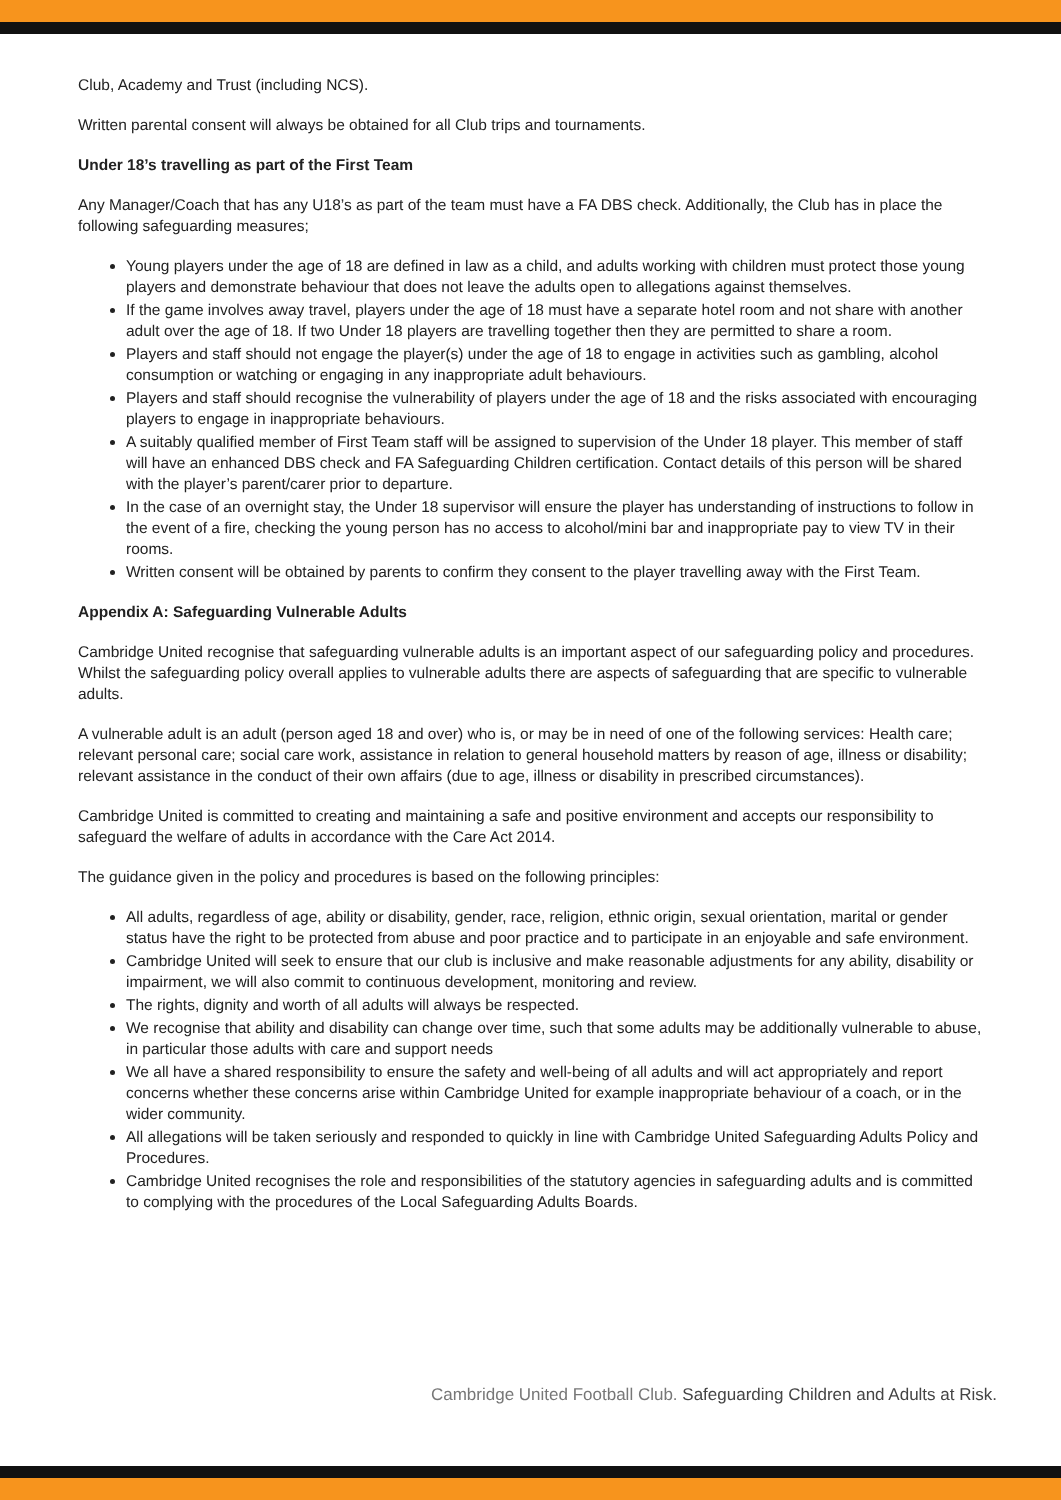Club, Academy and Trust (including NCS).
Written parental consent will always be obtained for all Club trips and tournaments.
Under 18’s travelling as part of the First Team
Any Manager/Coach that has any U18’s as part of the team must have a FA DBS check. Additionally, the Club has in place the following safeguarding measures;
Young players under the age of 18 are defined in law as a child, and adults working with children must protect those young players and demonstrate behaviour that does not leave the adults open to allegations against themselves.
If the game involves away travel, players under the age of 18 must have a separate hotel room and not share with another adult over the age of 18. If two Under 18 players are travelling together then they are permitted to share a room.
Players and staff should not engage the player(s) under the age of 18 to engage in activities such as gambling, alcohol consumption or watching or engaging in any inappropriate adult behaviours.
Players and staff should recognise the vulnerability of players under the age of 18 and the risks associated with encouraging players to engage in inappropriate behaviours.
A suitably qualified member of First Team staff will be assigned to supervision of the Under 18 player. This member of staff will have an enhanced DBS check and FA Safeguarding Children certification. Contact details of this person will be shared with the player’s parent/carer prior to departure.
In the case of an overnight stay, the Under 18 supervisor will ensure the player has understanding of instructions to follow in the event of a fire, checking the young person has no access to alcohol/mini bar and inappropriate pay to view TV in their rooms.
Written consent will be obtained by parents to confirm they consent to the player travelling away with the First Team.
Appendix A: Safeguarding Vulnerable Adults
Cambridge United recognise that safeguarding vulnerable adults is an important aspect of our safeguarding policy and procedures. Whilst the safeguarding policy overall applies to vulnerable adults there are aspects of safeguarding that are specific to vulnerable adults.
A vulnerable adult is an adult (person aged 18 and over) who is, or may be in need of one of the following services: Health care; relevant personal care; social care work, assistance in relation to general household matters by reason of age, illness or disability; relevant assistance in the conduct of their own affairs (due to age, illness or disability in prescribed circumstances).
Cambridge United is committed to creating and maintaining a safe and positive environment and accepts our responsibility to safeguard the welfare of adults in accordance with the Care Act 2014.
The guidance given in the policy and procedures is based on the following principles:
All adults, regardless of age, ability or disability, gender, race, religion, ethnic origin, sexual orientation, marital or gender status have the right to be protected from abuse and poor practice and to participate in an enjoyable and safe environment.
Cambridge United will seek to ensure that our club is inclusive and make reasonable adjustments for any ability, disability or impairment, we will also commit to continuous development, monitoring and review.
The rights, dignity and worth of all adults will always be respected.
We recognise that ability and disability can change over time, such that some adults may be additionally vulnerable to abuse, in particular those adults with care and support needs
We all have a shared responsibility to ensure the safety and well-being of all adults and will act appropriately and report concerns whether these concerns arise within Cambridge United for example inappropriate behaviour of a coach, or in the wider community.
All allegations will be taken seriously and responded to quickly in line with Cambridge United Safeguarding Adults Policy and Procedures.
Cambridge United recognises the role and responsibilities of the statutory agencies in safeguarding adults and is committed to complying with the procedures of the Local Safeguarding Adults Boards.
Cambridge United Football Club. Safeguarding Children and Adults at Risk.